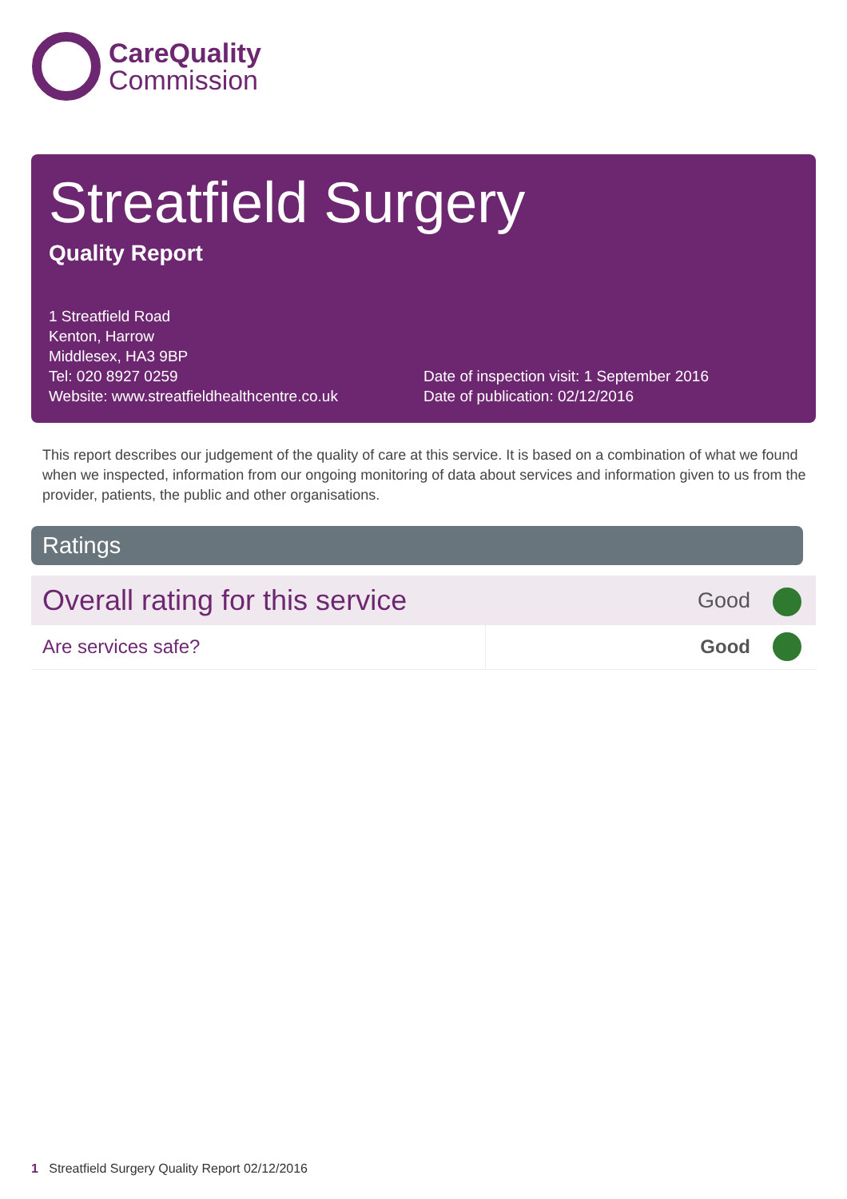CareQuality
Commission
Streatfield Surgery
Quality Report
1 Streatfield Road
Kenton, Harrow
Middlesex, HA3 9BP
Tel: 020 8927 0259
Website: www.streatfieldhealthcentre.co.uk
Date of inspection visit: 1 September 2016
Date of publication: 02/12/2016
This report describes our judgement of the quality of care at this service. It is based on a combination of what we found when we inspected, information from our ongoing monitoring of data about services and information given to us from the provider, patients, the public and other organisations.
Ratings
| Overall rating for this service | | Good | |
| Are services safe? | | Good | |
1 Streatfield Surgery Quality Report 02/12/2016